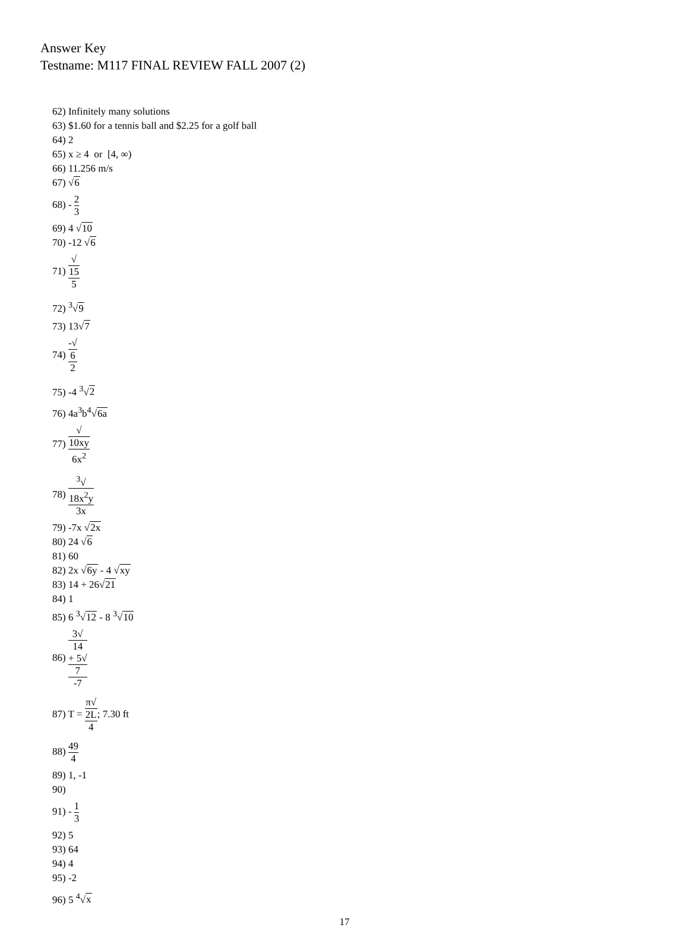Answer Key
Testname: M117 FINAL REVIEW FALL 2007 (2)
62) Infinitely many solutions
63) $1.60 for a tennis ball and $2.25 for a golf ball
64) 2
65) x ≥ 4 or [4, ∞)
66) 11.256 m/s
67) √6
68) - 2 3
69) 4 √10
70) -12 √6
71) √
15 5
72) <sup>3</sup>√9
73) 13√7
74) -√
6 2
75) -4 <sup>3</sup>√2
76) 4a<sup>3</sup>b<sup>4</sup>√6a
77) √
10xy 6x<sup>2</sup>
78) <sup>3</sup>√
18x<sup>2</sup>y 3x
79) -7x √2x
80) 24 √6
81) 60
82) 2x √6y - 4 √xy
83) 14 + 26√21
84) 1
85) 6 <sup>3</sup>√12 - 8 <sup>3</sup>√10
86) 3√
14
+ 5√
7 -7
87) T = π√
2L 4; 7.30 ft
88) 49 4
89) 1, -1
90)
91) - 1 3
92) 5
93) 64
94) 4
95) -2
96) 5 <sup>4</sup>√x
17